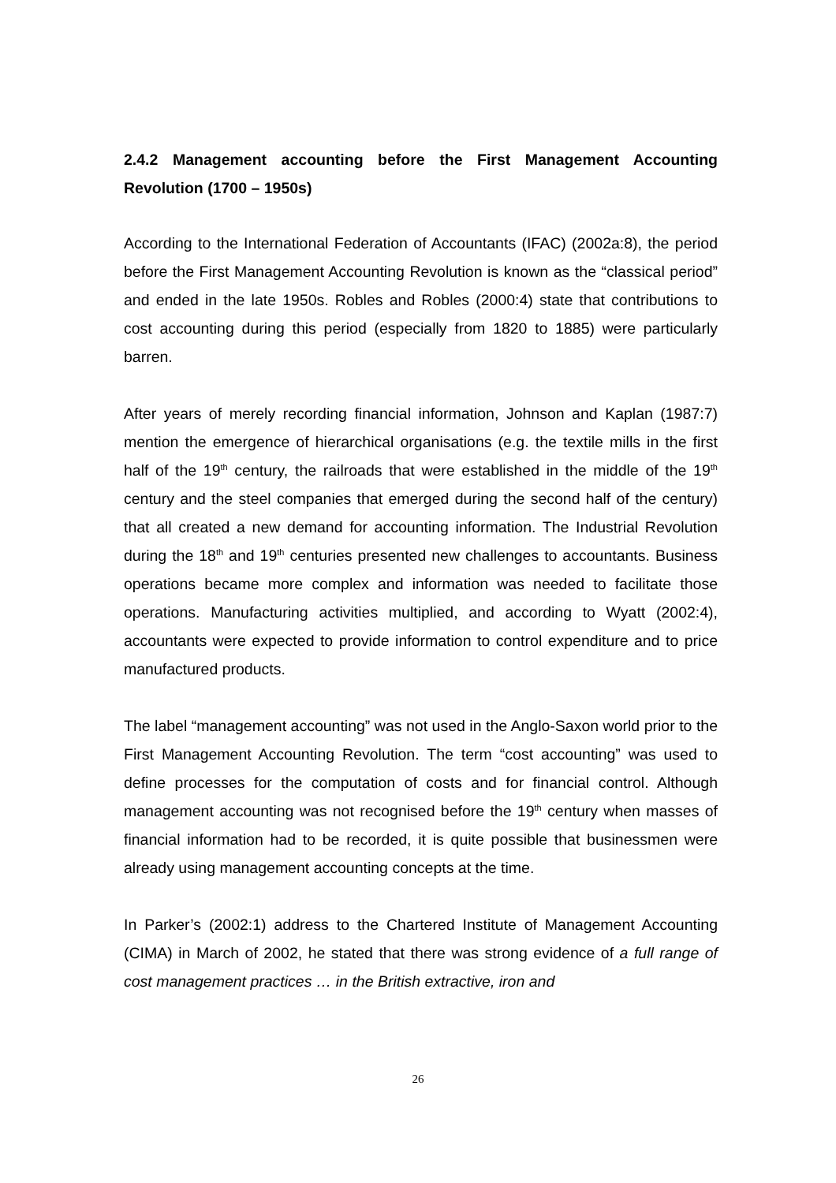2.4.2 Management accounting before the First Management Accounting Revolution (1700 – 1950s)
According to the International Federation of Accountants (IFAC) (2002a:8), the period before the First Management Accounting Revolution is known as the “classical period” and ended in the late 1950s. Robles and Robles (2000:4) state that contributions to cost accounting during this period (especially from 1820 to 1885) were particularly barren.
After years of merely recording financial information, Johnson and Kaplan (1987:7) mention the emergence of hierarchical organisations (e.g. the textile mills in the first half of the 19<sup>th</sup> century, the railroads that were established in the middle of the 19<sup>th</sup> century and the steel companies that emerged during the second half of the century) that all created a new demand for accounting information. The Industrial Revolution during the 18<sup>th</sup> and 19<sup>th</sup> centuries presented new challenges to accountants. Business operations became more complex and information was needed to facilitate those operations. Manufacturing activities multiplied, and according to Wyatt (2002:4), accountants were expected to provide information to control expenditure and to price manufactured products.
The label “management accounting” was not used in the Anglo-Saxon world prior to the First Management Accounting Revolution. The term “cost accounting” was used to define processes for the computation of costs and for financial control. Although management accounting was not recognised before the 19<sup>th</sup> century when masses of financial information had to be recorded, it is quite possible that businessmen were already using management accounting concepts at the time.
In Parker’s (2002:1) address to the Chartered Institute of Management Accounting (CIMA) in March of 2002, he stated that there was strong evidence of a full range of cost management practices … in the British extractive, iron and
26